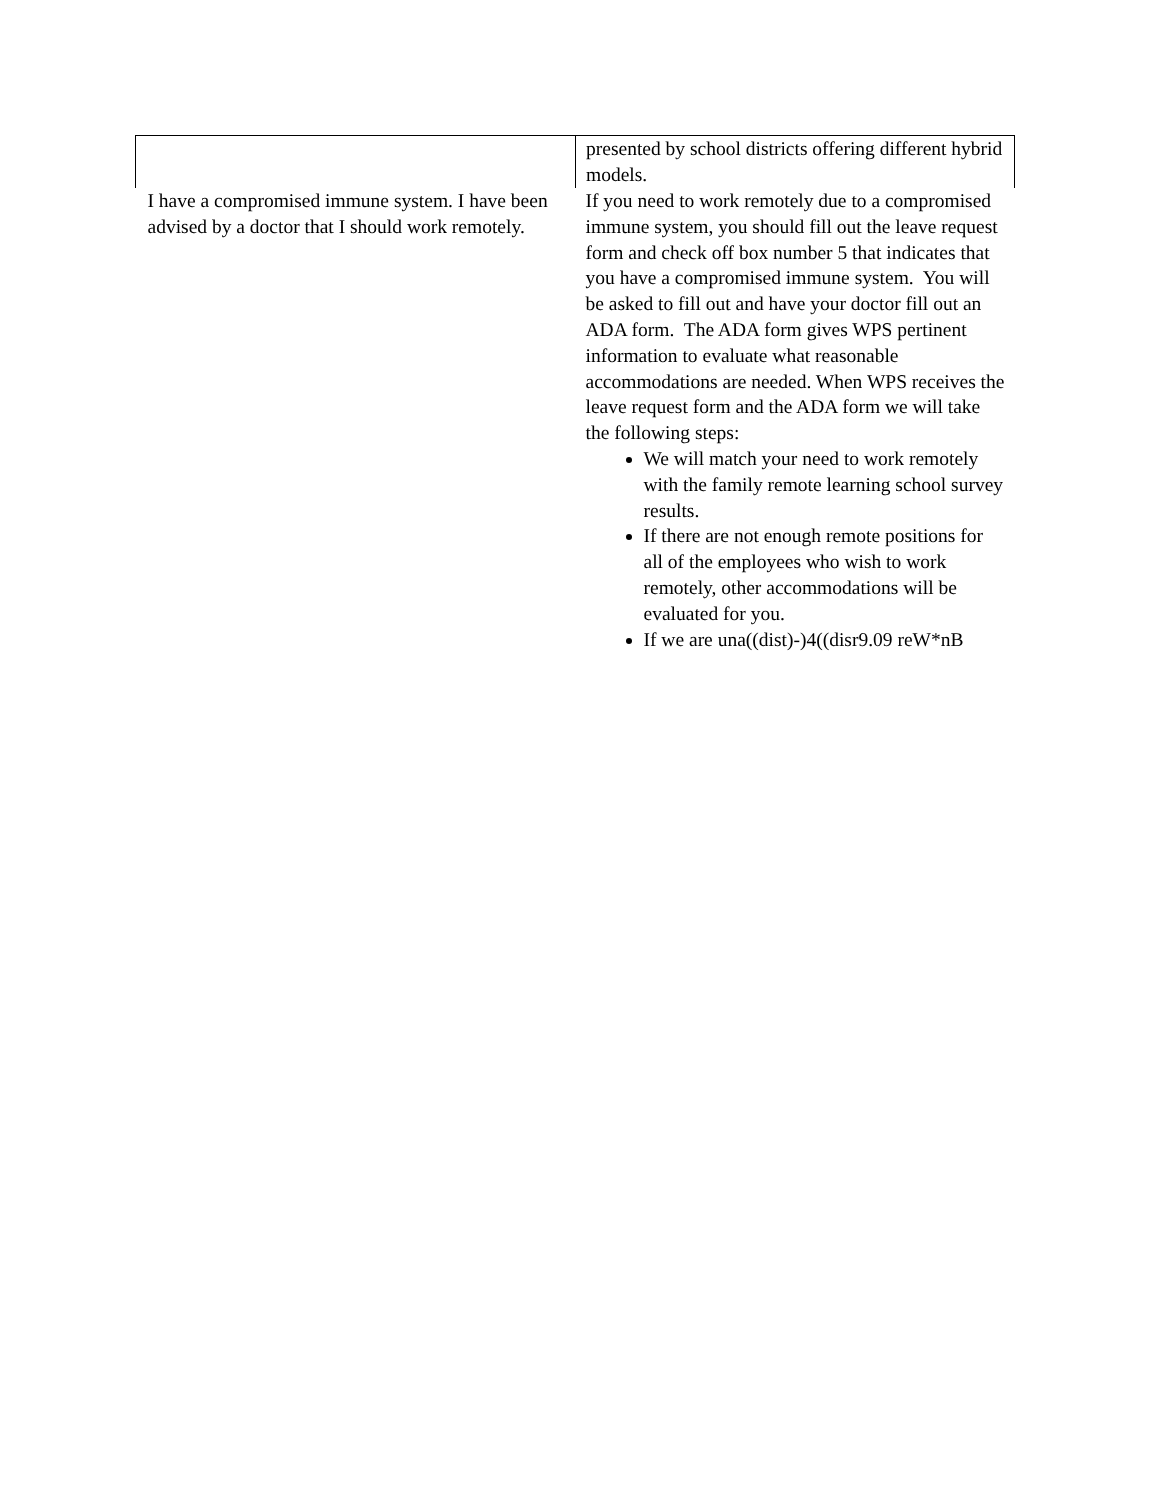| | presented by school districts offering different hybrid models. |
| I have a compromised immune system. I have been advised by a doctor that I should work remotely. | If you need to work remotely due to a compromised immune system, you should fill out the leave request form and check off box number 5 that indicates that you have a compromised immune system. You will be asked to fill out and have your doctor fill out an ADA form. The ADA form gives WPS pertinent information to evaluate what reasonable accommodations are needed. When WPS receives the leave request form and the ADA form we will take the following steps: We will match your need to work remotely with the family remote learning school survey results. If there are not enough remote positions for all of the employees who wish to work remotely, other accommodations will be evaluated for you. If we are una((dist)-)4((disr9.09 reW*nB |